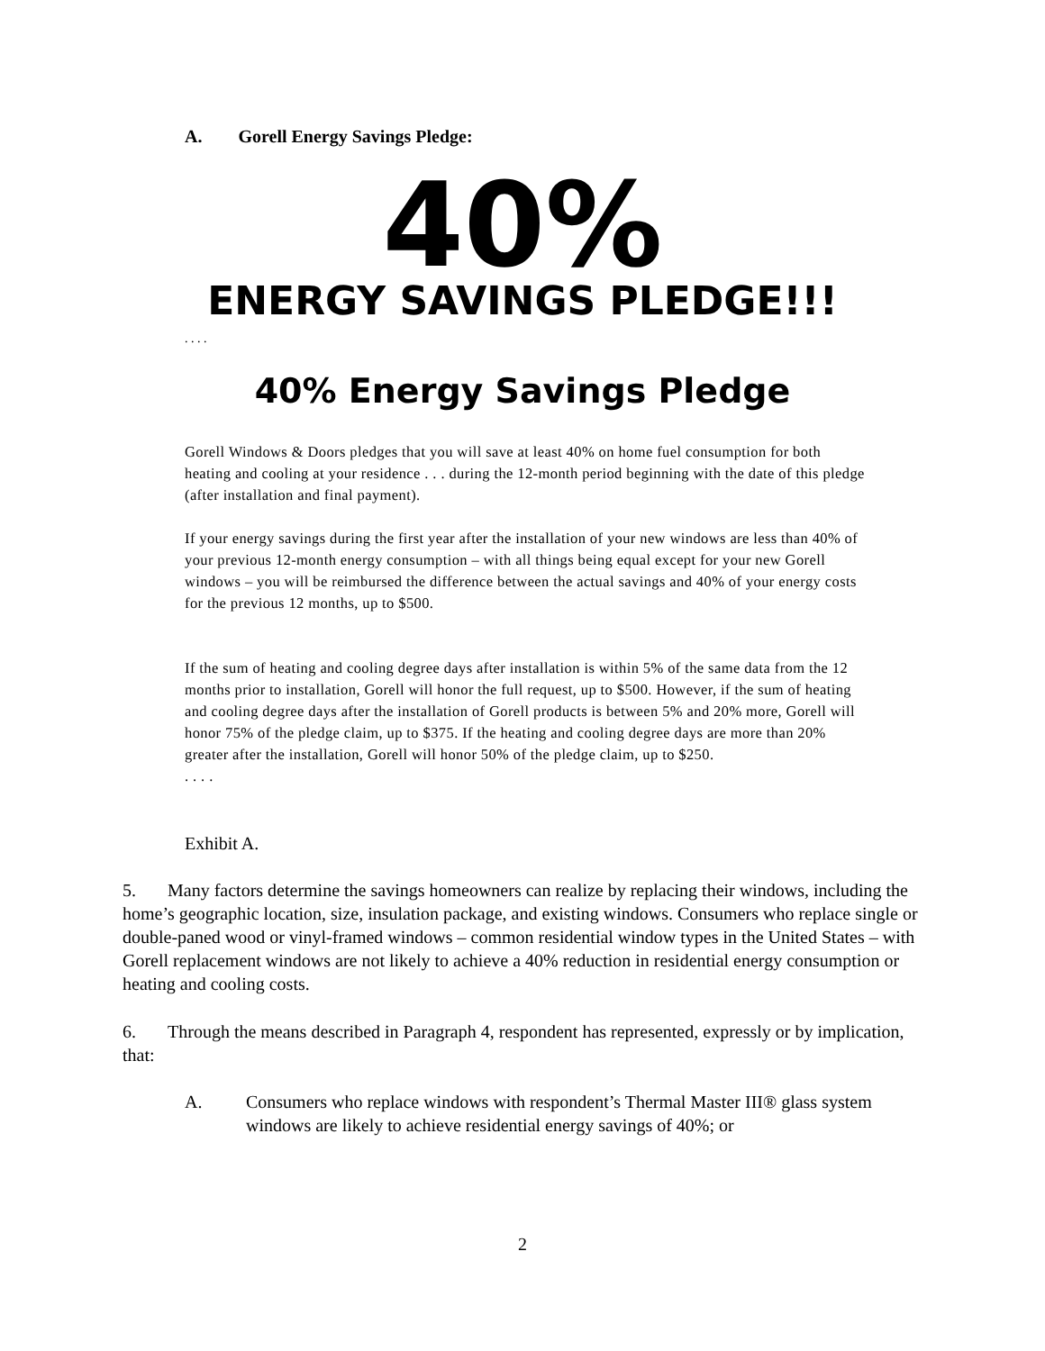A. Gorell Energy Savings Pledge:
40% ENERGY SAVINGS PLEDGE!!!
. . . .
40% Energy Savings Pledge
Gorell Windows & Doors pledges that you will save at least 40% on home fuel consumption for both heating and cooling at your residence . . . during the 12-month period beginning with the date of this pledge (after installation and final payment).
If your energy savings during the first year after the installation of your new windows are less than 40% of your previous 12-month energy consumption – with all things being equal except for your new Gorell windows – you will be reimbursed the difference between the actual savings and 40% of your energy costs for the previous 12 months, up to $500.
If the sum of heating and cooling degree days after installation is within 5% of the same data from the 12 months prior to installation, Gorell will honor the full request, up to $500. However, if the sum of heating and cooling degree days after the installation of Gorell products is between 5% and 20% more, Gorell will honor 75% of the pledge claim, up to $375. If the heating and cooling degree days are more than 20% greater after the installation, Gorell will honor 50% of the pledge claim, up to $250.
. . . .
Exhibit A.
5. Many factors determine the savings homeowners can realize by replacing their windows, including the home’s geographic location, size, insulation package, and existing windows. Consumers who replace single or double-paned wood or vinyl-framed windows – common residential window types in the United States – with Gorell replacement windows are not likely to achieve a 40% reduction in residential energy consumption or heating and cooling costs.
6. Through the means described in Paragraph 4, respondent has represented, expressly or by implication, that:
A. Consumers who replace windows with respondent’s Thermal Master III® glass system windows are likely to achieve residential energy savings of 40%; or
2